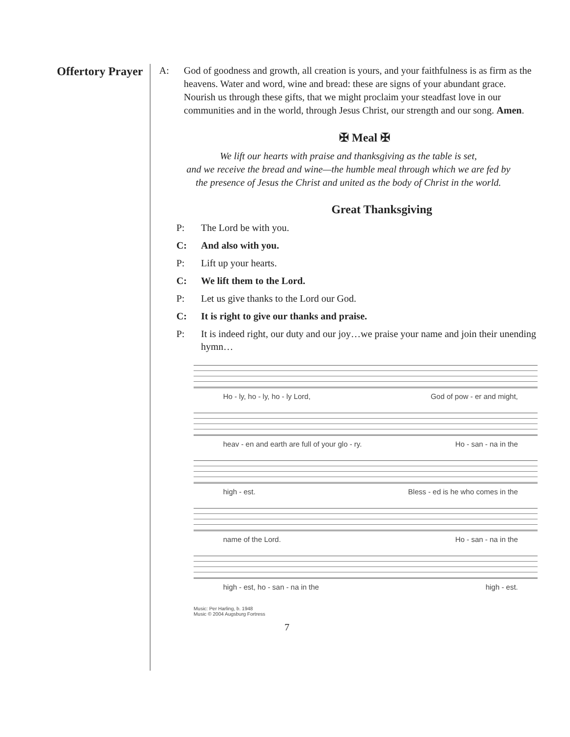Offertory Prayer
A: God of goodness and growth, all creation is yours, and your faithfulness is as firm as the heavens. Water and word, wine and bread: these are signs of your abundant grace. Nourish us through these gifts, that we might proclaim your steadfast love in our communities and in the world, through Jesus Christ, our strength and our song. Amen.
✠ Meal ✠
We lift our hearts with praise and thanksgiving as the table is set,
and we receive the bread and wine—the humble meal through which we are fed by
the presence of Jesus the Christ and united as the body of Christ in the world.
Great Thanksgiving
P: The Lord be with you.
C: And also with you.
P: Lift up your hearts.
C: We lift them to the Lord.
P: Let us give thanks to the Lord our God.
C: It is right to give our thanks and praise.
P: It is indeed right, our duty and our joy…we praise your name and join their unending hymn…
Ho - ly, ho - ly, ho - ly Lord, God of pow - er and might,
heav - en and earth are full of your glo - ry. Ho - san - na in the
high - est. Bless - ed is he who comes in the
name of the Lord. Ho - san - na in the
high - est, ho - san - na in the high - est.
Music: Per Harling, b. 1948
Music © 2004 Augsburg Fortress
7